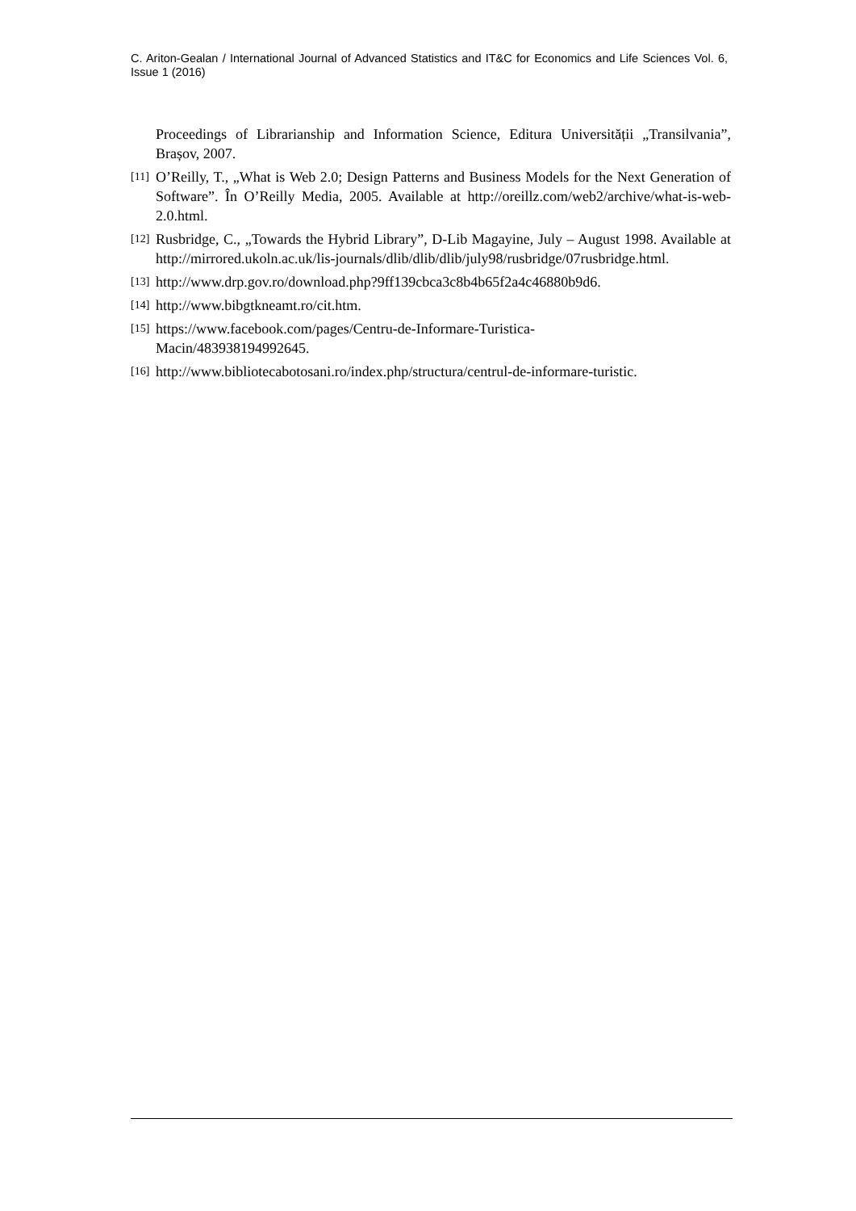C. Ariton-Gealan / International Journal of Advanced Statistics and IT&C for Economics and Life Sciences Vol. 6, Issue 1 (2016)
Proceedings of Librarianship and Information Science, Editura Universității „Transilvania”, Brașov, 2007.
[11] O’Reilly, T., „What is Web 2.0; Design Patterns and Business Models for the Next Generation of Software”. În O’Reilly Media, 2005. Available at http://oreillz.com/web2/archive/what-is-web-2.0.html.
[12] Rusbridge, C., „Towards the Hybrid Library”, D-Lib Magayine, July – August 1998. Available at http://mirrored.ukoln.ac.uk/lis-journals/dlib/dlib/dlib/july98/rusbridge/07rusbridge.html.
[13] http://www.drp.gov.ro/download.php?9ff139cbca3c8b4b65f2a4c46880b9d6.
[14] http://www.bibgtkneamt.ro/cit.htm.
[15] https://www.facebook.com/pages/Centru-de-Informare-Turistica-
Macin/483938194992645.
[16] http://www.bibliotecabotosani.ro/index.php/structura/centrul-de-informare-turistic.